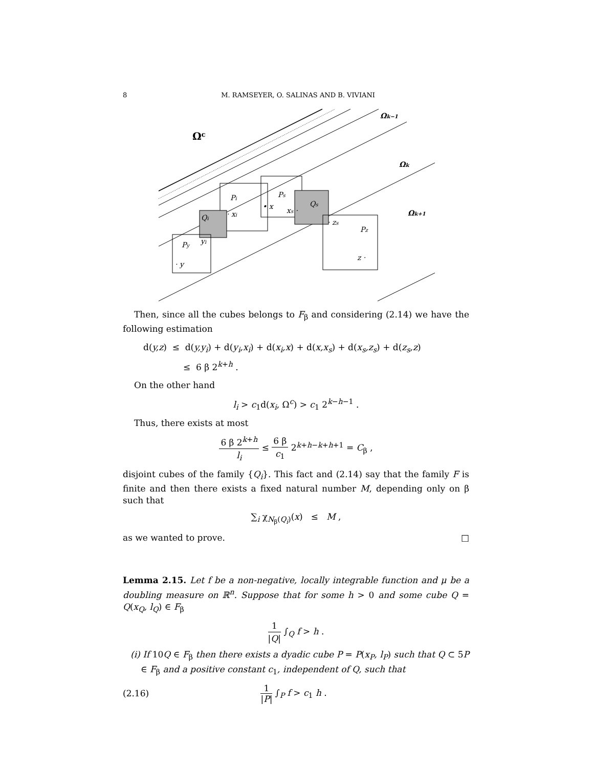8 M. RAMSEYER, O. SALINAS AND B. VIVIANI
Ωc
Ωk−1
Ωk
Ωk+1
Pi
Ps
Qs
Qi
Py
Pz
· xi
• x
xs ·
· zs
yi
· y
z ·
Then, since all the cubes belongs to F<sub>β</sub> and considering (2.14) we have the following estimation
d(y,z) ≤ d(y,y<sub>i</sub>) + d(y<sub>i</sub>,x<sub>i</sub>) + d(x<sub>i</sub>,x) + d(x,x<sub>s</sub>) + d(x<sub>s</sub>,z<sub>s</sub>) + d(z<sub>s</sub>,z)
≤ 6 β 2<sup>k+h</sup> .
On the other hand
l<sub>i</sub> > c<sub>1</sub>d(x<sub>i</sub>, Ω<sup>c</sup>) > c<sub>1</sub> 2<sup>k−h−1</sup> .
Thus, there exists at most
6 β 2<sup>k+h</sup> l<sub>i</sub> ≤ 6 β c<sub>1</sub> 2<sup>k+h−k+h+1</sup> = C<sub>β</sub> ,
disjoint cubes of the family {Q<sub>i</sub>}. This fact and (2.14) say that the family F is finite and then there exists a fixed natural number M, depending only on β such that
∑<sub>i</sub> χ<sub>N<sub>β</sub>(Q<sub>i</sub>)</sub>(x) ≤ M ,
as we wanted to prove. □
Lemma 2.15. Let f be a non-negative, locally integrable function and μ be a doubling measure on ℝ<sup>n</sup>. Suppose that for some h > 0 and some cube Q = Q(x<sub>Q</sub>, l<sub>Q</sub>) ∈ F<sub>β</sub>
1 |Q| ∫<sub>Q</sub> f > h .
(i) If 10Q ∈ F<sub>β</sub> then there exists a dyadic cube P = P(x<sub>P</sub>, l<sub>P</sub>) such that Q ⊂ 5P ∈ F<sub>β</sub> and a positive constant c<sub>1</sub>, independent of Q, such that
(2.16) 1 |P| ∫<sub>P</sub> f > c<sub>1</sub> h .